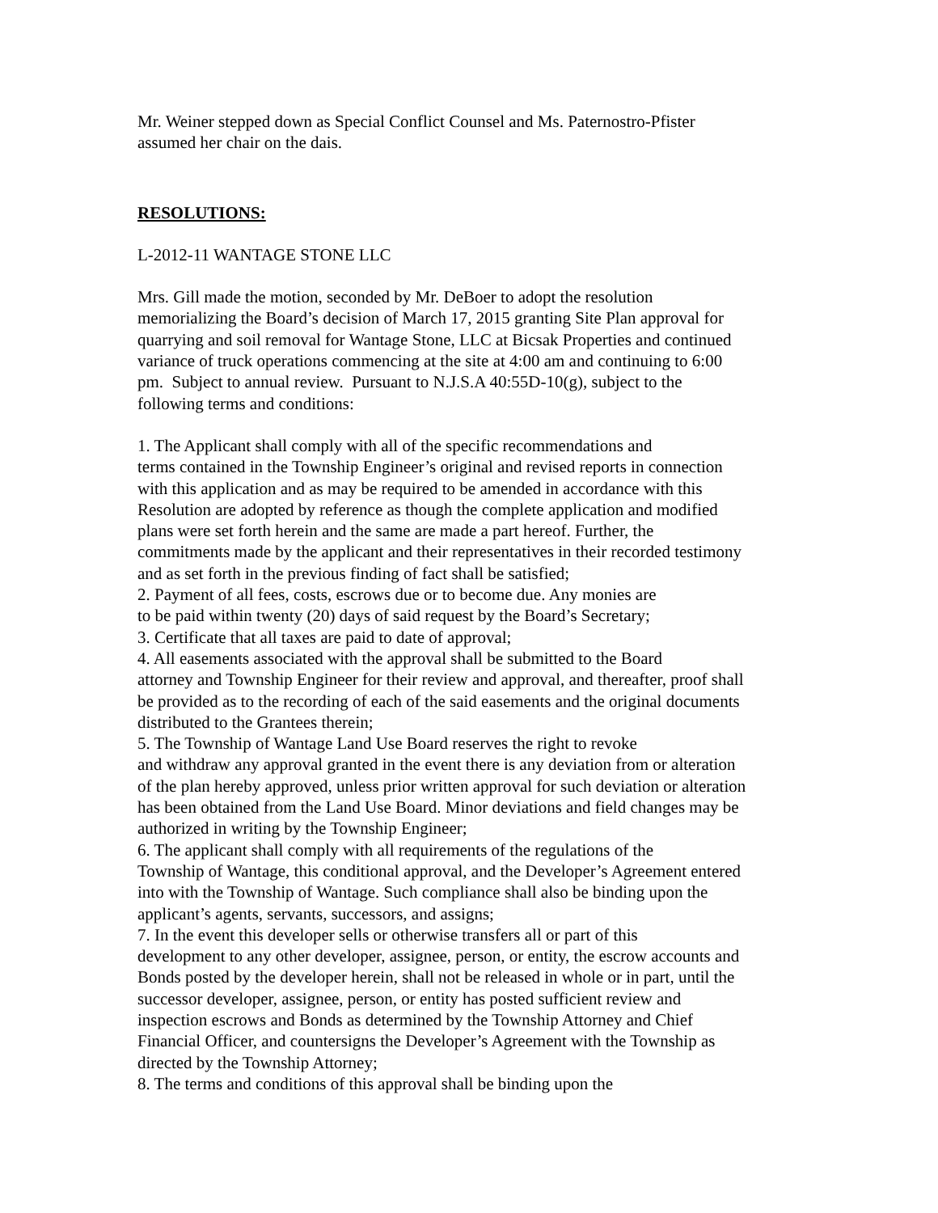Mr. Weiner stepped down as Special Conflict Counsel and Ms. Paternostro-Pfister
assumed her chair on the dais.
RESOLUTIONS:
L-2012-11 WANTAGE STONE LLC
Mrs. Gill made the motion, seconded by Mr. DeBoer to adopt the resolution
memorializing the Board’s decision of March 17, 2015 granting Site Plan approval for
quarrying and soil removal for Wantage Stone, LLC at Bicsak Properties and continued
variance of truck operations commencing at the site at 4:00 am and continuing to 6:00
pm. Subject to annual review. Pursuant to N.J.S.A 40:55D-10(g), subject to the
following terms and conditions:
1. The Applicant shall comply with all of the specific recommendations and
terms contained in the Township Engineer’s original and revised reports in connection
with this application and as may be required to be amended in accordance with this
Resolution are adopted by reference as though the complete application and modified
plans were set forth herein and the same are made a part hereof. Further, the
commitments made by the applicant and their representatives in their recorded testimony
and as set forth in the previous finding of fact shall be satisfied;
2. Payment of all fees, costs, escrows due or to become due. Any monies are
to be paid within twenty (20) days of said request by the Board’s Secretary;
3. Certificate that all taxes are paid to date of approval;
4. All easements associated with the approval shall be submitted to the Board
attorney and Township Engineer for their review and approval, and thereafter, proof shall
be provided as to the recording of each of the said easements and the original documents
distributed to the Grantees therein;
5. The Township of Wantage Land Use Board reserves the right to revoke
and withdraw any approval granted in the event there is any deviation from or alteration
of the plan hereby approved, unless prior written approval for such deviation or alteration
has been obtained from the Land Use Board. Minor deviations and field changes may be
authorized in writing by the Township Engineer;
6. The applicant shall comply with all requirements of the regulations of the
Township of Wantage, this conditional approval, and the Developer’s Agreement entered
into with the Township of Wantage. Such compliance shall also be binding upon the
applicant’s agents, servants, successors, and assigns;
7. In the event this developer sells or otherwise transfers all or part of this
development to any other developer, assignee, person, or entity, the escrow accounts and
Bonds posted by the developer herein, shall not be released in whole or in part, until the
successor developer, assignee, person, or entity has posted sufficient review and
inspection escrows and Bonds as determined by the Township Attorney and Chief
Financial Officer, and countersigns the Developer’s Agreement with the Township as
directed by the Township Attorney;
8. The terms and conditions of this approval shall be binding upon the